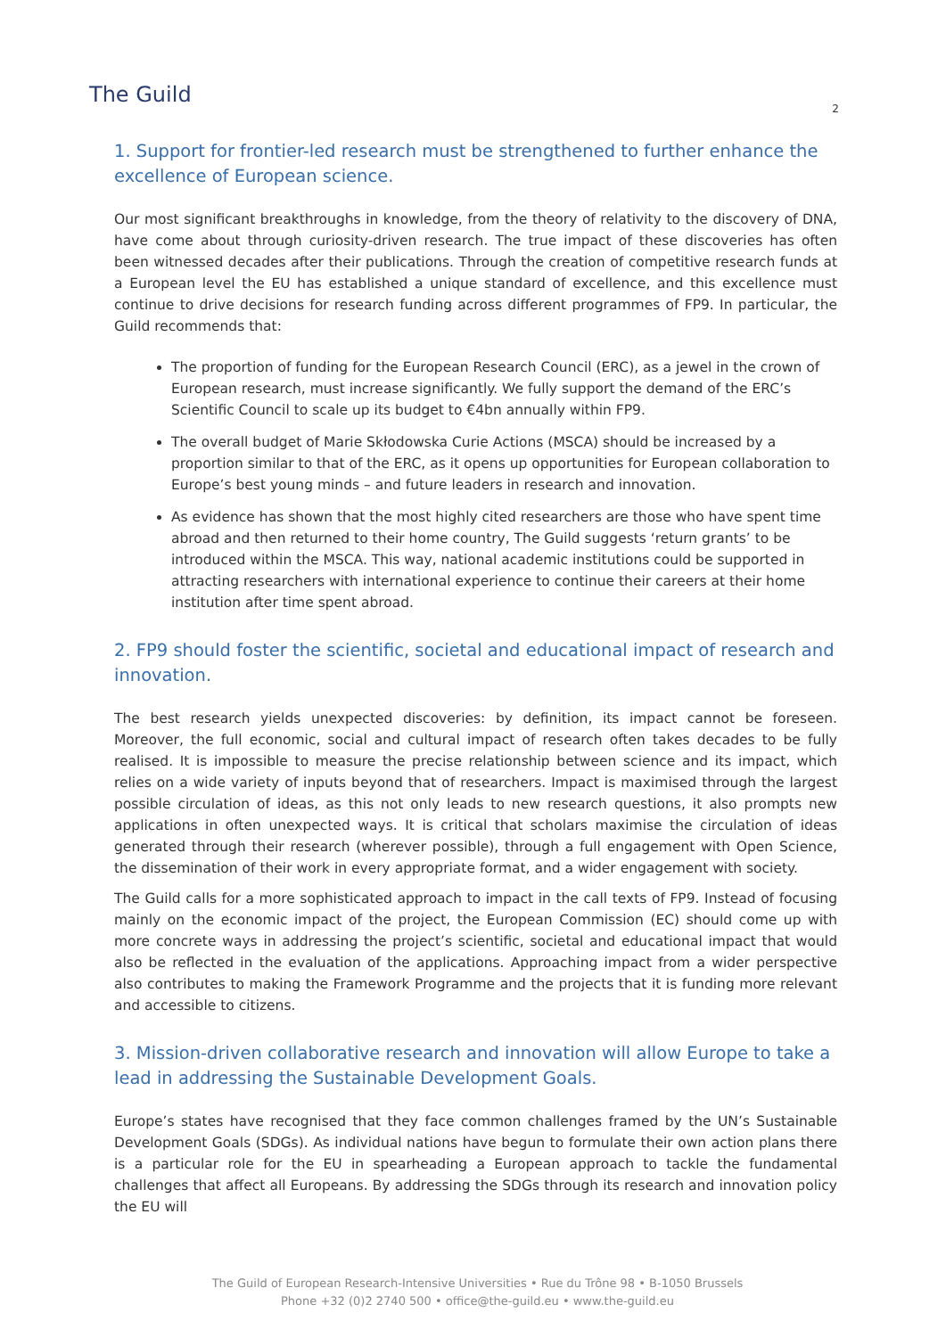The Guild
2
1. Support for frontier-led research must be strengthened to further enhance the excellence of European science.
Our most significant breakthroughs in knowledge, from the theory of relativity to the discovery of DNA, have come about through curiosity-driven research. The true impact of these discoveries has often been witnessed decades after their publications. Through the creation of competitive research funds at a European level the EU has established a unique standard of excellence, and this excellence must continue to drive decisions for research funding across different programmes of FP9. In particular, the Guild recommends that:
The proportion of funding for the European Research Council (ERC), as a jewel in the crown of European research, must increase significantly. We fully support the demand of the ERC’s Scientific Council to scale up its budget to €4bn annually within FP9.
The overall budget of Marie Skłodowska Curie Actions (MSCA) should be increased by a proportion similar to that of the ERC, as it opens up opportunities for European collaboration to Europe’s best young minds – and future leaders in research and innovation.
As evidence has shown that the most highly cited researchers are those who have spent time abroad and then returned to their home country, The Guild suggests ‘return grants’ to be introduced within the MSCA. This way, national academic institutions could be supported in attracting researchers with international experience to continue their careers at their home institution after time spent abroad.
2. FP9 should foster the scientific, societal and educational impact of research and innovation.
The best research yields unexpected discoveries: by definition, its impact cannot be foreseen. Moreover, the full economic, social and cultural impact of research often takes decades to be fully realised. It is impossible to measure the precise relationship between science and its impact, which relies on a wide variety of inputs beyond that of researchers. Impact is maximised through the largest possible circulation of ideas, as this not only leads to new research questions, it also prompts new applications in often unexpected ways. It is critical that scholars maximise the circulation of ideas generated through their research (wherever possible), through a full engagement with Open Science, the dissemination of their work in every appropriate format, and a wider engagement with society.
The Guild calls for a more sophisticated approach to impact in the call texts of FP9. Instead of focusing mainly on the economic impact of the project, the European Commission (EC) should come up with more concrete ways in addressing the project’s scientific, societal and educational impact that would also be reflected in the evaluation of the applications. Approaching impact from a wider perspective also contributes to making the Framework Programme and the projects that it is funding more relevant and accessible to citizens.
3. Mission-driven collaborative research and innovation will allow Europe to take a lead in addressing the Sustainable Development Goals.
Europe’s states have recognised that they face common challenges framed by the UN’s Sustainable Development Goals (SDGs). As individual nations have begun to formulate their own action plans there is a particular role for the EU in spearheading a European approach to tackle the fundamental challenges that affect all Europeans. By addressing the SDGs through its research and innovation policy the EU will
The Guild of European Research-Intensive Universities • Rue du Trône 98 • B-1050 Brussels
Phone +32 (0)2 2740 500 • office@the-guild.eu • www.the-guild.eu